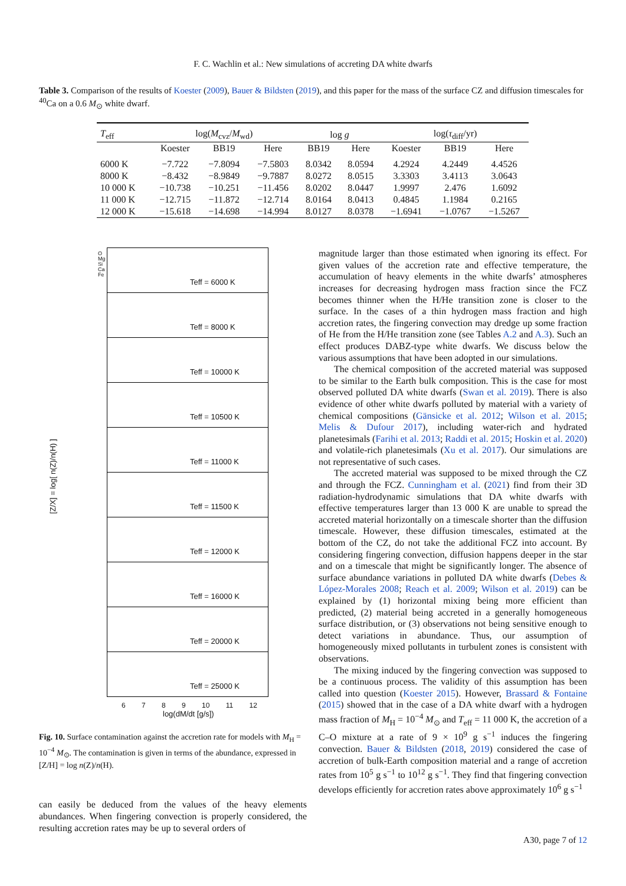F. C. Wachlin et al.: New simulations of accreting DA white dwarfs
Table 3. Comparison of the results of Koester (2009), Bauer & Bildsten (2019), and this paper for the mass of the surface CZ and diffusion timescales for <sup>40</sup>Ca on a 0.6 M<sub>⊙</sub> white dwarf.
| T<sub>eff</sub> | log( M<sub>cvz</sub>/ M<sub>wd</sub>) | | | log g | | log( τ<sub>diff</sub>/yr) | | |
| --- | --- | --- | --- | --- | --- | --- | --- | --- |
| | Koester | BB19 | Here | BB19 | Here | Koester | BB19 | Here |
| 6000 K | −7.722 | −7.8094 | −7.5803 | 8.0342 | 8.0594 | 4.2924 | 4.2449 | 4.4526 |
| 8000 K | −8.432 | −8.9849 | −9.7887 | 8.0272 | 8.0515 | 3.3303 | 3.4113 | 3.0643 |
| 10 000 K | −10.738 | −10.251 | −11.456 | 8.0202 | 8.0447 | 1.9997 | 2.476 | 1.6092 |
| 11 000 K | −12.715 | −11.872 | −12.714 | 8.0164 | 8.0413 | 0.4845 | 1.1984 | 0.2165 |
| 12 000 K | −15.618 | −14.698 | −14.994 | 8.0127 | 8.0378 | −1.6941 | −1.0767 | −1.5267 |
Teff = 6000 K
Teff = 8000 K
Teff = 10000 K
Teff = 10500 K
Teff = 11000 K
Teff = 11500 K
Teff = 12000 K
Teff = 16000 K
Teff = 20000 K
Teff = 25000 K
O
Mg
Si
Ca
Fe
[Z/X] = log[ n(Z)/n(H) ]
6 7 8 9 10 11 12
log(dM/dt [g/s])
Fig. 10. Surface contamination against the accretion rate for models with M<sub>H</sub> = 10<sup>−4</sup> M<sub>⊙</sub>. The contamination is given in terms of the abundance, expressed in [Z/H] = log n(Z)/n(H).
can easily be deduced from the values of the heavy elements abundances. When fingering convection is properly considered, the resulting accretion rates may be up to several orders of
magnitude larger than those estimated when ignoring its effect. For given values of the accretion rate and effective temperature, the accumulation of heavy elements in the white dwarfs’ atmospheres increases for decreasing hydrogen mass fraction since the FCZ becomes thinner when the H/He transition zone is closer to the surface. In the cases of a thin hydrogen mass fraction and high accretion rates, the fingering convection may dredge up some fraction of He from the H/He transition zone (see Tables A.2 and A.3). Such an effect produces DABZ-type white dwarfs. We discuss below the various assumptions that have been adopted in our simulations.
The chemical composition of the accreted material was supposed to be similar to the Earth bulk composition. This is the case for most observed polluted DA white dwarfs (Swan et al. 2019). There is also evidence of other white dwarfs polluted by material with a variety of chemical compositions (Gänsicke et al. 2012; Wilson et al. 2015; Melis & Dufour 2017), including water-rich and hydrated planetesimals (Farihi et al. 2013; Raddi et al. 2015; Hoskin et al. 2020) and volatile-rich planetesimals (Xu et al. 2017). Our simulations are not representative of such cases.
The accreted material was supposed to be mixed through the CZ and through the FCZ. Cunningham et al. (2021) find from their 3D radiation-hydrodynamic simulations that DA white dwarfs with effective temperatures larger than 13 000 K are unable to spread the accreted material horizontally on a timescale shorter than the diffusion timescale. However, these diffusion timescales, estimated at the bottom of the CZ, do not take the additional FCZ into account. By considering fingering convection, diffusion happens deeper in the star and on a timescale that might be significantly longer. The absence of surface abundance variations in polluted DA white dwarfs (Debes & López-Morales 2008; Reach et al. 2009; Wilson et al. 2019) can be explained by (1) horizontal mixing being more efficient than predicted, (2) material being accreted in a generally homogeneous surface distribution, or (3) observations not being sensitive enough to detect variations in abundance. Thus, our assumption of homogeneously mixed pollutants in turbulent zones is consistent with observations.
The mixing induced by the fingering convection was supposed to be a continuous process. The validity of this assumption has been called into question (Koester 2015). However, Brassard & Fontaine (2015) showed that in the case of a DA white dwarf with a hydrogen mass fraction of M<sub>H</sub> = 10<sup>−4</sup> M<sub>⊙</sub> and T<sub>eff</sub> = 11 000 K, the accretion of a C–O mixture at a rate of 9 × 10<sup>9</sup> g s<sup>−1</sup> induces the fingering convection. Bauer & Bildsten (2018, 2019) considered the case of accretion of bulk-Earth composition material and a range of accretion rates from 10<sup>5</sup> g s<sup>−1</sup> to 10<sup>12</sup> g s<sup>−1</sup>. They find that fingering convection develops efficiently for accretion rates above approximately 10<sup>6</sup> g s<sup>−1</sup>
A30, page 7 of 12